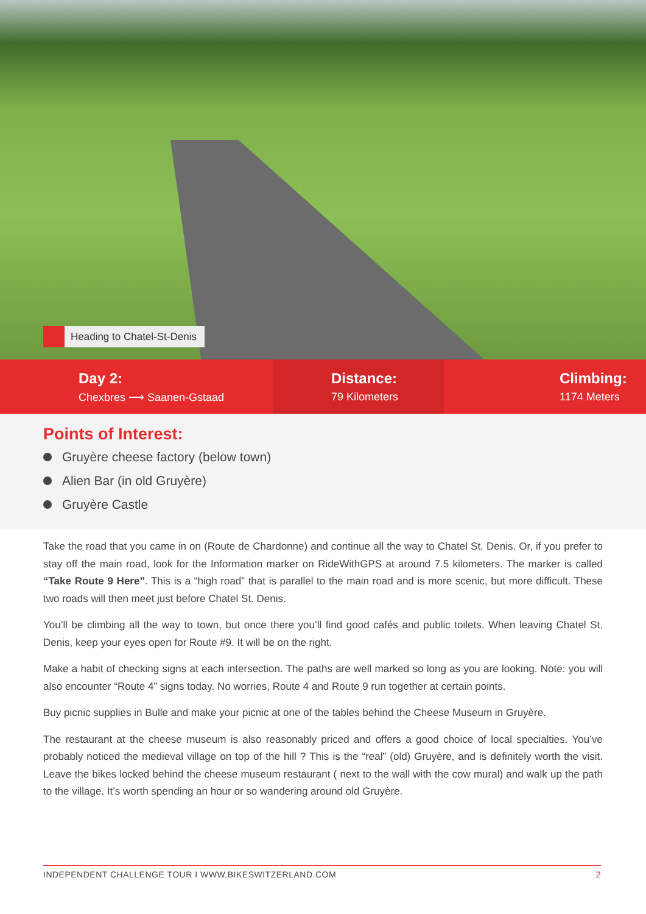Heading to Chatel-St-Denis
Day 2:
Chexbres ⟶ Saanen-Gstaad
Distance:
79 Kilometers
Climbing:
1174 Meters
Points of Interest:
Gruyère cheese factory (below town)
Alien Bar (in old Gruyère)
Gruyère Castle
Take the road that you came in on (Route de Chardonne) and continue all the way to Chatel St. Denis. Or, if you prefer to stay off the main road, look for the Information marker on RideWithGPS at around 7.5 kilometers. The marker is called “Take Route 9 Here”. This is a “high road” that is parallel to the main road and is more scenic, but more difficult. These two roads will then meet just before Chatel St. Denis.
You’ll be climbing all the way to town, but once there you’ll find good cafés and public toilets. When leaving Chatel St. Denis, keep your eyes open for Route #9. It will be on the right.
Make a habit of checking signs at each intersection. The paths are well marked so long as you are looking. Note: you will also encounter “Route 4” signs today. No worries, Route 4 and Route 9 run together at certain points.
Buy picnic supplies in Bulle and make your picnic at one of the tables behind the Cheese Museum in Gruyère.
The restaurant at the cheese museum is also reasonably priced and offers a good choice of local specialties. You’ve probably noticed the medieval village on top of the hill ? This is the “real” (old) Gruyère, and is definitely worth the visit. Leave the bikes locked behind the cheese museum restaurant ( next to the wall with the cow mural) and walk up the path to the village. It’s worth spending an hour or so wandering around old Gruyère.
INDEPENDENT CHALLENGE TOUR I WWW.BIKESWITZERLAND.COM 2